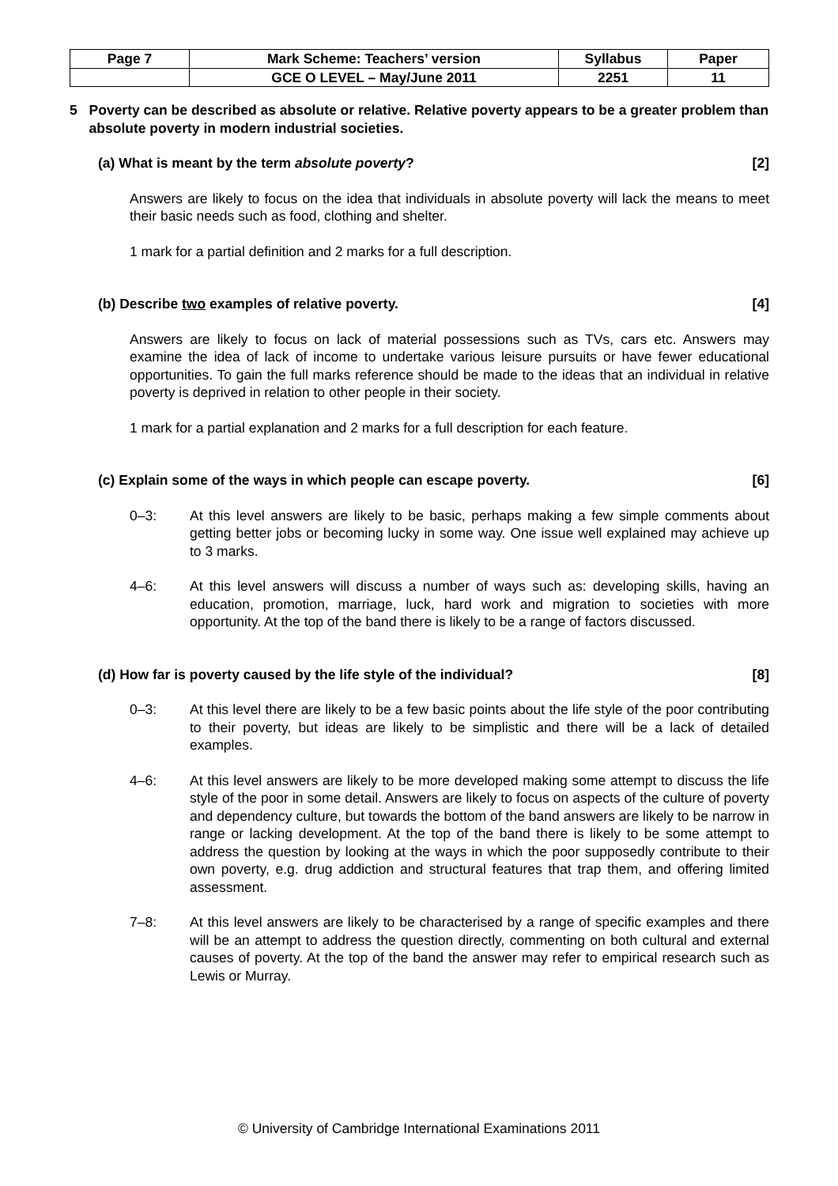| Page 7 | Mark Scheme: Teachers’ version | Syllabus | Paper |
| | GCE O LEVEL – May/June 2011 | 2251 | 11 |
5 Poverty can be described as absolute or relative. Relative poverty appears to be a greater problem than absolute poverty in modern industrial societies.
(a) What is meant by the term absolute poverty? [2]
Answers are likely to focus on the idea that individuals in absolute poverty will lack the means to meet their basic needs such as food, clothing and shelter.
1 mark for a partial definition and 2 marks for a full description.
(b) Describe two examples of relative poverty. [4]
Answers are likely to focus on lack of material possessions such as TVs, cars etc. Answers may examine the idea of lack of income to undertake various leisure pursuits or have fewer educational opportunities. To gain the full marks reference should be made to the ideas that an individual in relative poverty is deprived in relation to other people in their society.
1 mark for a partial explanation and 2 marks for a full description for each feature.
(c) Explain some of the ways in which people can escape poverty. [6]
0–3: At this level answers are likely to be basic, perhaps making a few simple comments about getting better jobs or becoming lucky in some way. One issue well explained may achieve up to 3 marks.
4–6: At this level answers will discuss a number of ways such as: developing skills, having an education, promotion, marriage, luck, hard work and migration to societies with more opportunity. At the top of the band there is likely to be a range of factors discussed.
(d) How far is poverty caused by the life style of the individual? [8]
0–3: At this level there are likely to be a few basic points about the life style of the poor contributing to their poverty, but ideas are likely to be simplistic and there will be a lack of detailed examples.
4–6: At this level answers are likely to be more developed making some attempt to discuss the life style of the poor in some detail. Answers are likely to focus on aspects of the culture of poverty and dependency culture, but towards the bottom of the band answers are likely to be narrow in range or lacking development. At the top of the band there is likely to be some attempt to address the question by looking at the ways in which the poor supposedly contribute to their own poverty, e.g. drug addiction and structural features that trap them, and offering limited assessment.
7–8: At this level answers are likely to be characterised by a range of specific examples and there will be an attempt to address the question directly, commenting on both cultural and external causes of poverty. At the top of the band the answer may refer to empirical research such as Lewis or Murray.
© University of Cambridge International Examinations 2011